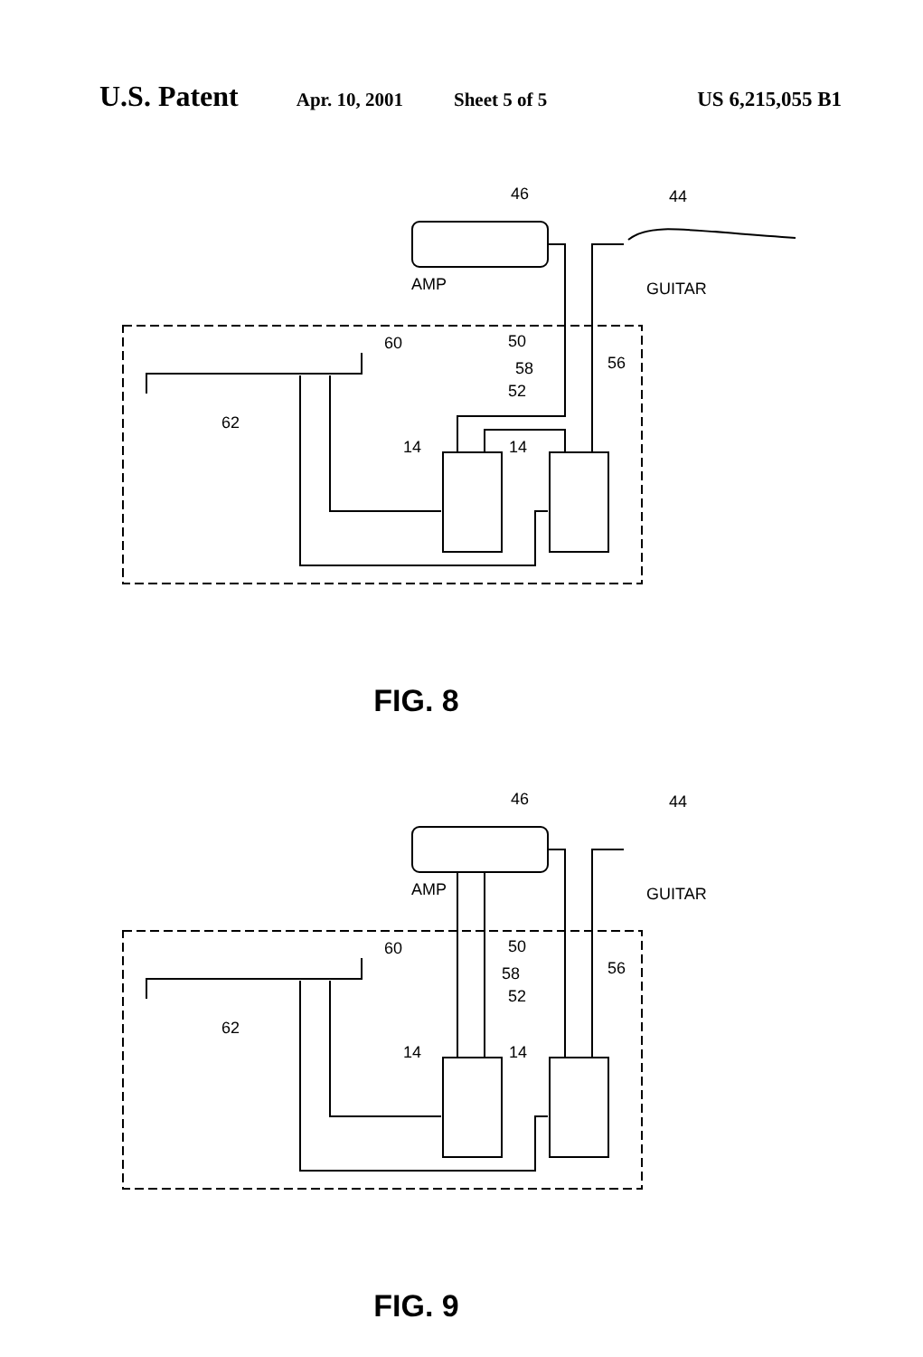U.S. Patent Apr. 10, 2001 Sheet 5 of 5 US 6,215,055 B1
46
44
AMP
GUITAR
60
50
58
56
52
62
14
14
FIG. 8
46
44
AMP
GUITAR
60
50
58
56
52
62
14
14
FIG. 9